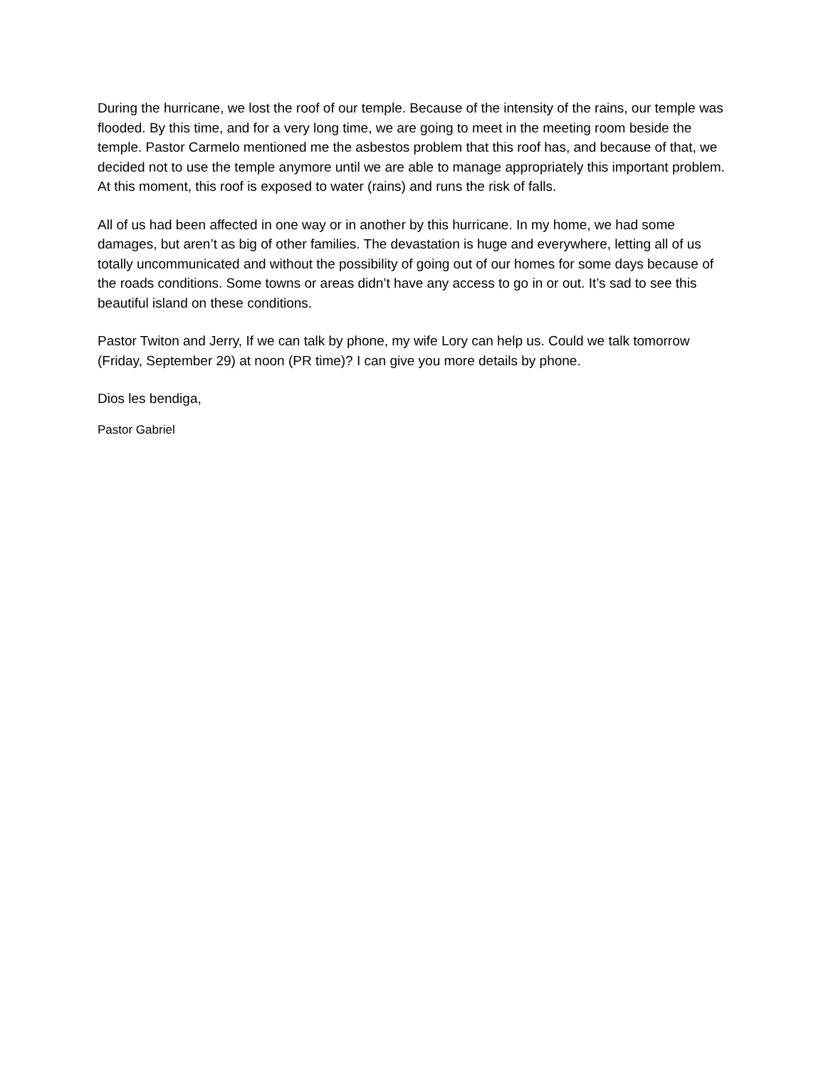During the hurricane, we lost the roof of our temple. Because of the intensity of the rains, our temple was flooded. By this time, and for a very long time, we are going to meet in the meeting room beside the temple. Pastor Carmelo mentioned me the asbestos problem that this roof has, and because of that, we decided not to use the temple anymore until we are able to manage appropriately this important problem. At this moment, this roof is exposed to water (rains) and runs the risk of falls.
All of us had been affected in one way or in another by this hurricane. In my home, we had some damages, but aren’t as big of other families. The devastation is huge and everywhere, letting all of us totally uncommunicated and without the possibility of going out of our homes for some days because of the roads conditions. Some towns or areas didn’t have any access to go in or out. It’s sad to see this beautiful island on these conditions.
Pastor Twiton and Jerry, If we can talk by phone, my wife Lory can help us. Could we talk tomorrow (Friday, September 29) at noon (PR time)? I can give you more details by phone.
Dios les bendiga,
Pastor Gabriel